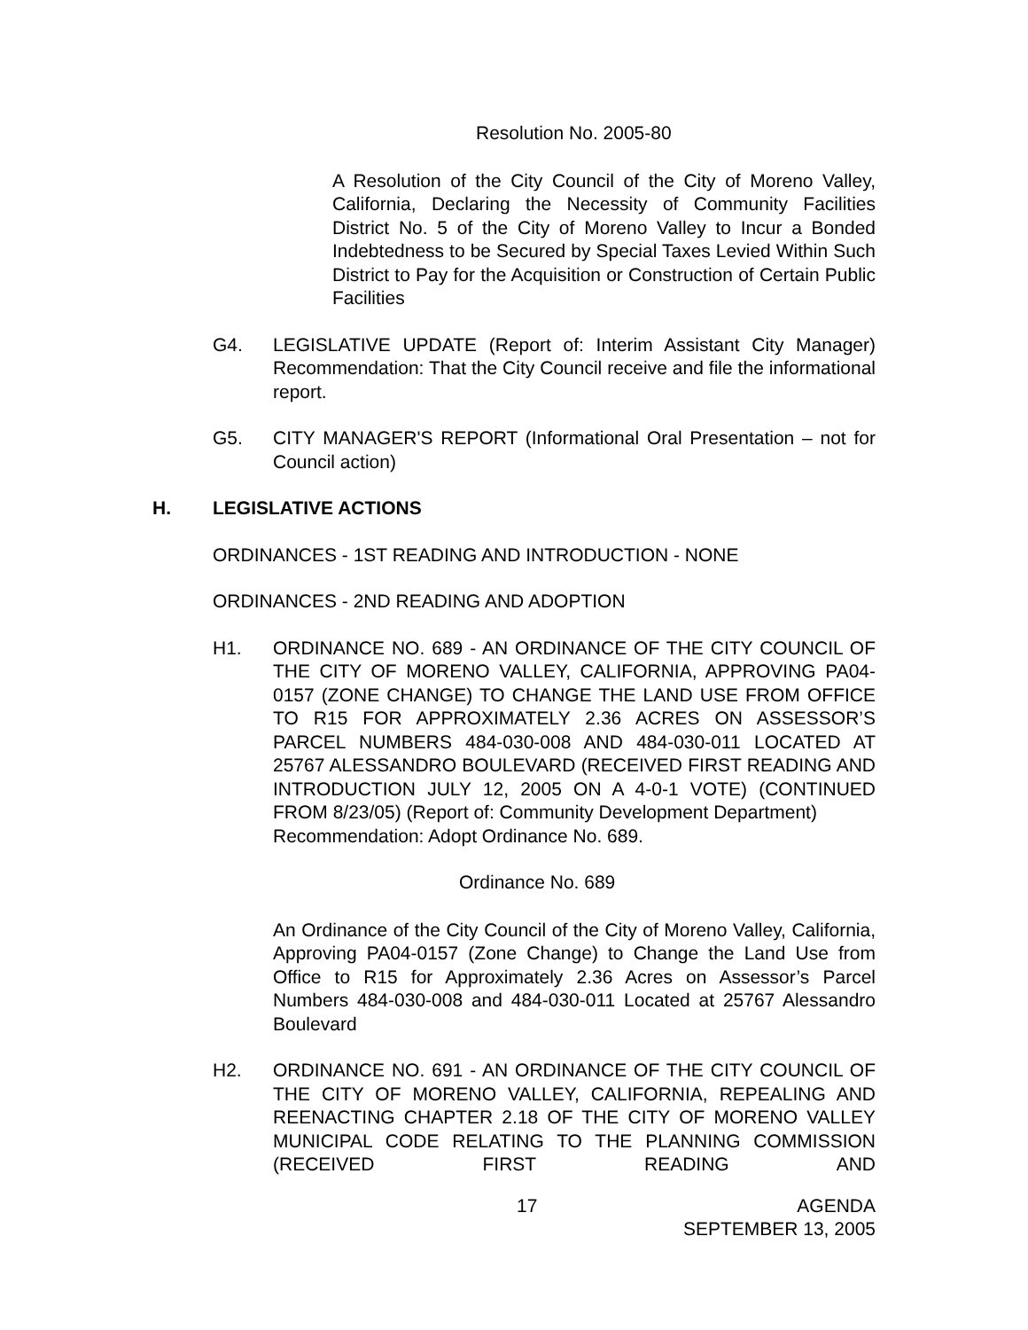Resolution No. 2005-80
A Resolution of the City Council of the City of Moreno Valley, California, Declaring the Necessity of Community Facilities District No. 5 of the City of Moreno Valley to Incur a Bonded Indebtedness to be Secured by Special Taxes Levied Within Such District to Pay for the Acquisition or Construction of Certain Public Facilities
G4. LEGISLATIVE UPDATE (Report of: Interim Assistant City Manager) Recommendation: That the City Council receive and file the informational report.
G5. CITY MANAGER'S REPORT (Informational Oral Presentation – not for Council action)
H. LEGISLATIVE ACTIONS
ORDINANCES - 1ST READING AND INTRODUCTION - NONE
ORDINANCES - 2ND READING AND ADOPTION
H1. ORDINANCE NO. 689 - AN ORDINANCE OF THE CITY COUNCIL OF THE CITY OF MORENO VALLEY, CALIFORNIA, APPROVING PA04-0157 (ZONE CHANGE) TO CHANGE THE LAND USE FROM OFFICE TO R15 FOR APPROXIMATELY 2.36 ACRES ON ASSESSOR’S PARCEL NUMBERS 484-030-008 AND 484-030-011 LOCATED AT 25767 ALESSANDRO BOULEVARD (RECEIVED FIRST READING AND INTRODUCTION JULY 12, 2005 ON A 4-0-1 VOTE) (CONTINUED FROM 8/23/05) (Report of: Community Development Department)
Recommendation: Adopt Ordinance No. 689.
Ordinance No. 689
An Ordinance of the City Council of the City of Moreno Valley, California, Approving PA04-0157 (Zone Change) to Change the Land Use from Office to R15 for Approximately 2.36 Acres on Assessor’s Parcel Numbers 484-030-008 and 484-030-011 Located at 25767 Alessandro Boulevard
H2. ORDINANCE NO. 691 - AN ORDINANCE OF THE CITY COUNCIL OF THE CITY OF MORENO VALLEY, CALIFORNIA, REPEALING AND REENACTING CHAPTER 2.18 OF THE CITY OF MORENO VALLEY MUNICIPAL CODE RELATING TO THE PLANNING COMMISSION (RECEIVED FIRST READING AND
17 AGENDA
SEPTEMBER 13, 2005